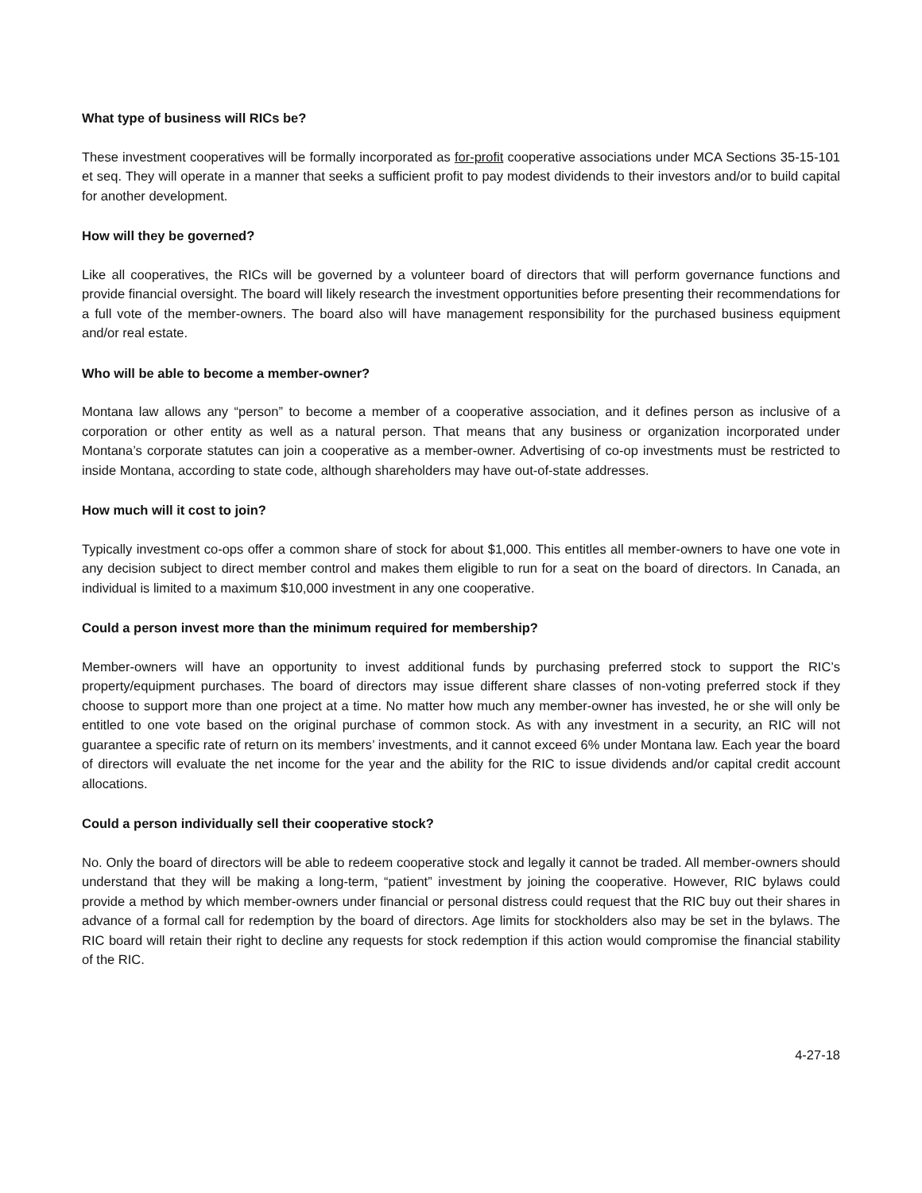What type of business will RICs be?
These investment cooperatives will be formally incorporated as for-profit cooperative associations under MCA Sections 35-15-101 et seq. They will operate in a manner that seeks a sufficient profit to pay modest dividends to their investors and/or to build capital for another development.
How will they be governed?
Like all cooperatives, the RICs will be governed by a volunteer board of directors that will perform governance functions and provide financial oversight. The board will likely research the investment opportunities before presenting their recommendations for a full vote of the member-owners. The board also will have management responsibility for the purchased business equipment and/or real estate.
Who will be able to become a member-owner?
Montana law allows any “person” to become a member of a cooperative association, and it defines person as inclusive of a corporation or other entity as well as a natural person. That means that any business or organization incorporated under Montana’s corporate statutes can join a cooperative as a member-owner. Advertising of co-op investments must be restricted to inside Montana, according to state code, although shareholders may have out-of-state addresses.
How much will it cost to join?
Typically investment co-ops offer a common share of stock for about $1,000. This entitles all member-owners to have one vote in any decision subject to direct member control and makes them eligible to run for a seat on the board of directors. In Canada, an individual is limited to a maximum $10,000 investment in any one cooperative.
Could a person invest more than the minimum required for membership?
Member-owners will have an opportunity to invest additional funds by purchasing preferred stock to support the RIC’s property/equipment purchases. The board of directors may issue different share classes of non-voting preferred stock if they choose to support more than one project at a time. No matter how much any member-owner has invested, he or she will only be entitled to one vote based on the original purchase of common stock. As with any investment in a security, an RIC will not guarantee a specific rate of return on its members’ investments, and it cannot exceed 6% under Montana law. Each year the board of directors will evaluate the net income for the year and the ability for the RIC to issue dividends and/or capital credit account allocations.
Could a person individually sell their cooperative stock?
No. Only the board of directors will be able to redeem cooperative stock and legally it cannot be traded. All member-owners should understand that they will be making a long-term, “patient” investment by joining the cooperative. However, RIC bylaws could provide a method by which member-owners under financial or personal distress could request that the RIC buy out their shares in advance of a formal call for redemption by the board of directors. Age limits for stockholders also may be set in the bylaws. The RIC board will retain their right to decline any requests for stock redemption if this action would compromise the financial stability of the RIC.
4-27-18